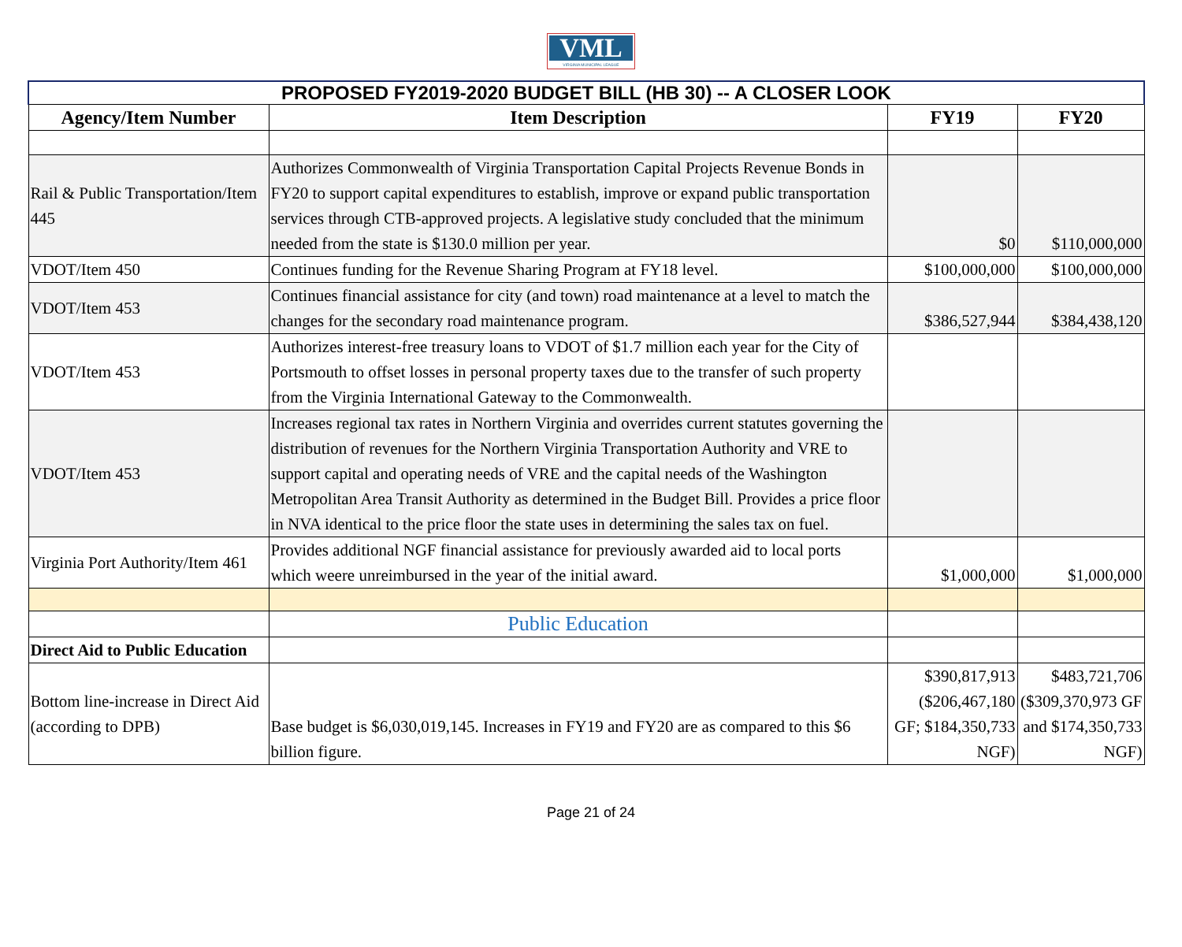VML
VIRGINIA MUNICIPAL LEAGUE
| PROPOSED FY2019-2020 BUDGET BILL (HB 30) -- A CLOSER LOOK | | | |
| Agency/Item Number | Item Description | FY19 | FY20 |
| Rail & Public Transportation/Item 445 | Authorizes Commonwealth of Virginia Transportation Capital Projects Revenue Bonds in FY20 to support capital expenditures to establish, improve or expand public transportation services through CTB-approved projects. A legislative study concluded that the minimum needed from the state is $130.0 million per year. | $0 | $110,000,000 |
| VDOT/Item 450 | Continues funding for the Revenue Sharing Program at FY18 level. | $100,000,000 | $100,000,000 |
| VDOT/Item 453 | Continues financial assistance for city (and town) road maintenance at a level to match the changes for the secondary road maintenance program. | $386,527,944 | $384,438,120 |
| VDOT/Item 453 | Authorizes interest-free treasury loans to VDOT of $1.7 million each year for the City of Portsmouth to offset losses in personal property taxes due to the transfer of such property from the Virginia International Gateway to the Commonwealth. | | |
| VDOT/Item 453 | Increases regional tax rates in Northern Virginia and overrides current statutes governing the distribution of revenues for the Northern Virginia Transportation Authority and VRE to support capital and operating needs of VRE and the capital needs of the Washington Metropolitan Area Transit Authority as determined in the Budget Bill. Provides a price floor in NVA identical to the price floor the state uses in determining the sales tax on fuel. | | |
| Virginia Port Authority/Item 461 | Provides additional NGF financial assistance for previously awarded aid to local ports which weere unreimbursed in the year of the initial award. | $1,000,000 | $1,000,000 |
| | Public Education | | |
| Direct Aid to Public Education | | | |
| Bottom line-increase in Direct Aid (according to DPB) | Base budget is $6,030,019,145. Increases in FY19 and FY20 are as compared to this $6 billion figure. | $390,817,913 ($206,467,180 GF; $184,350,733 NGF) | $483,721,706 ($309,370,973 GF and $174,350,733 NGF) |
Page 21 of 24